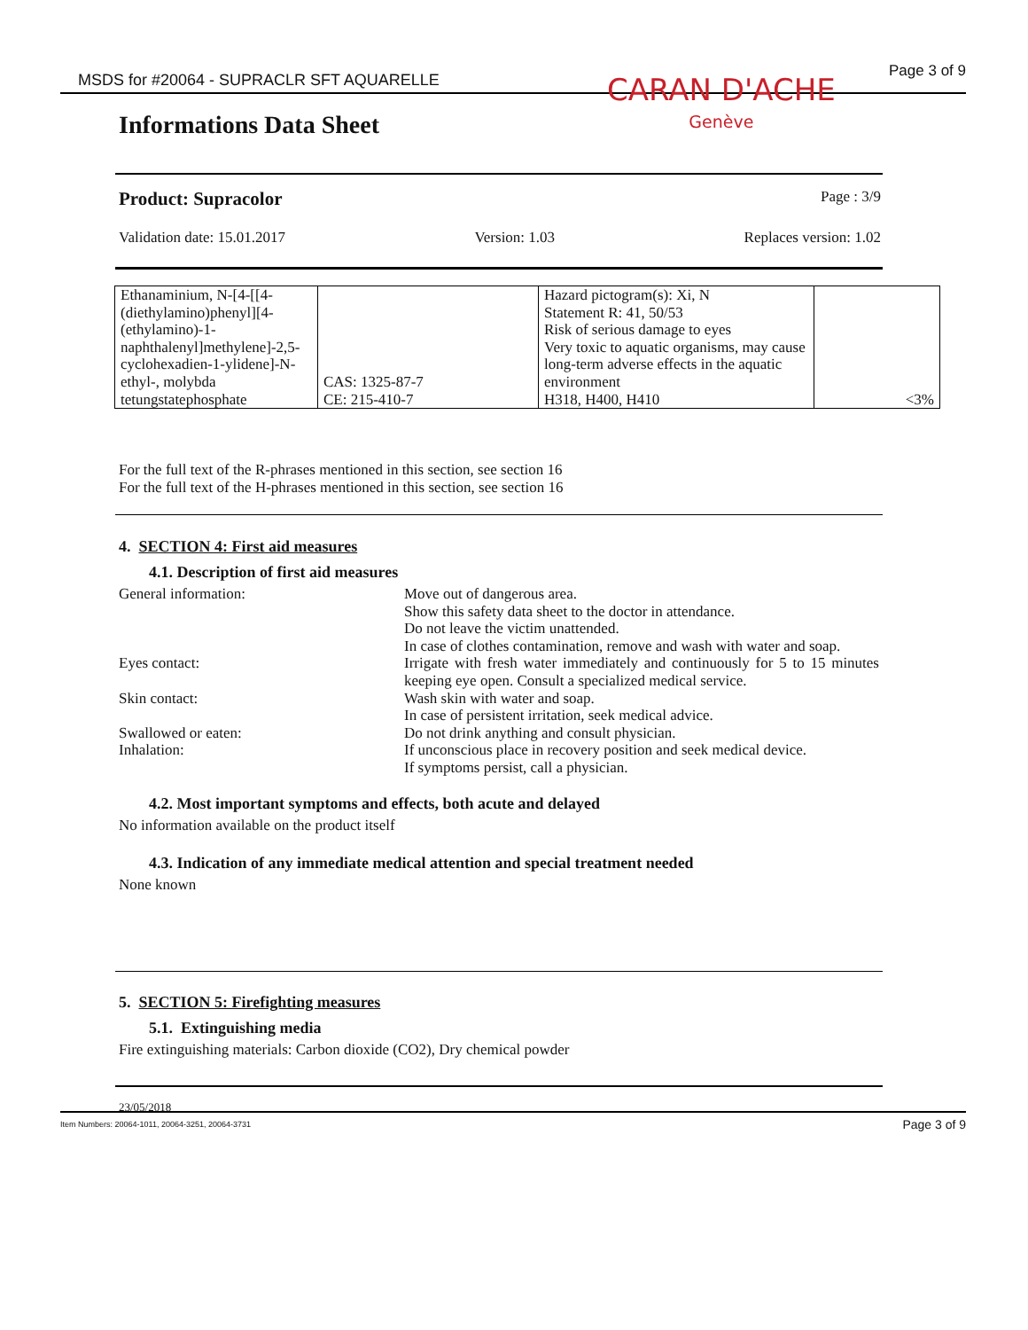MSDS for #20064 - SUPRACLR SFT AQUARELLE Page 3 of 9
CARAN D'ACHE
Genève
Informations Data Sheet
Product: Supracolor Page : 3/9
Validation date: 15.01.2017 Version: 1.03 Replaces version: 1.02
| Ethanaminium, N-[4-[[4-(diethylamino)phenyl][4-(ethylamino)-1-naphthalenyl]methylene]-2,5-cyclohexadien-1-ylidene]-N-ethyl-, molybda tetungstatephosphate | CAS: 1325-87-7 CE: 215-410-7 | Hazard pictogram(s): Xi, N Statement R: 41, 50/53 Risk of serious damage to eyes Very toxic to aquatic organisms, may cause long-term adverse effects in the aquatic environment H318, H400, H410 | <3% |
For the full text of the R-phrases mentioned in this section, see section 16
For the full text of the H-phrases mentioned in this section, see section 16
4. SECTION 4: First aid measures
4.1. Description of first aid measures
General information: Move out of dangerous area.
Show this safety data sheet to the doctor in attendance.
Do not leave the victim unattended.
In case of clothes contamination, remove and wash with water and soap.
Eyes contact: Irrigate with fresh water immediately and continuously for 5 to 15 minutes keeping eye open. Consult a specialized medical service.
Skin contact: Wash skin with water and soap.
In case of persistent irritation, seek medical advice.
Swallowed or eaten: Do not drink anything and consult physician.
Inhalation: If unconscious place in recovery position and seek medical device.
If symptoms persist, call a physician.
4.2. Most important symptoms and effects, both acute and delayed
No information available on the product itself
4.3. Indication of any immediate medical attention and special treatment needed
None known
5. SECTION 5: Firefighting measures
5.1. Extinguishing media
Fire extinguishing materials: Carbon dioxide (CO2), Dry chemical powder
23/05/2018
Item Numbers: 20064-1011, 20064-3251, 20064-3731 Page 3 of 9